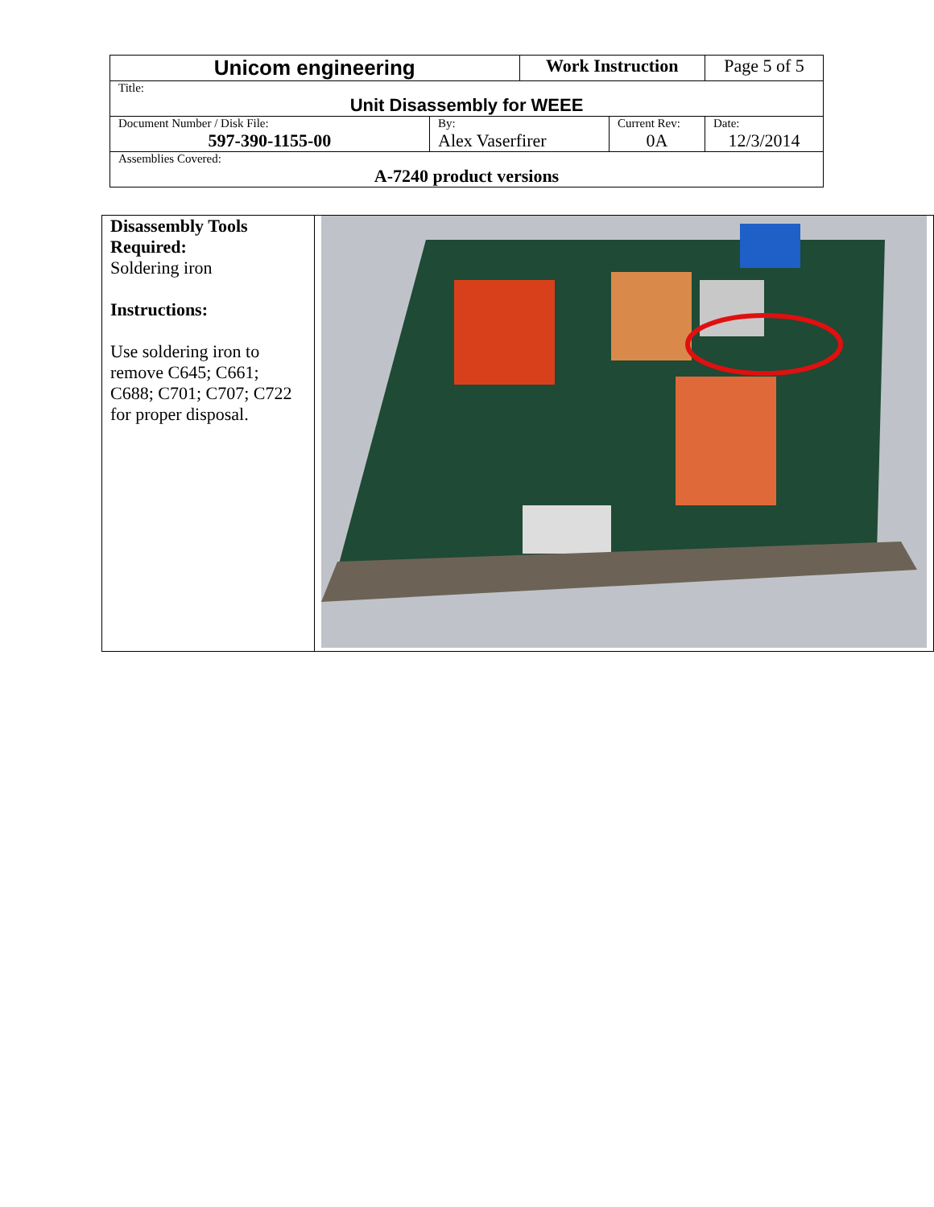| Unicom engineering | | Work Instruction | | Page 5 of 5 |
| Title: Unit Disassembly for WEEE | | | | |
| Document Number / Disk File: 597-390-1155-00 | By: Alex Vaserfirer | | Current Rev: 0A | Date: 12/3/2014 |
| Assemblies Covered: A-7240 product versions | | | | |
| Disassembly Tools Required: Soldering iron Instructions: Use soldering iron to remove C645; C661; C688; C701; C707; C722 for proper disposal. | |